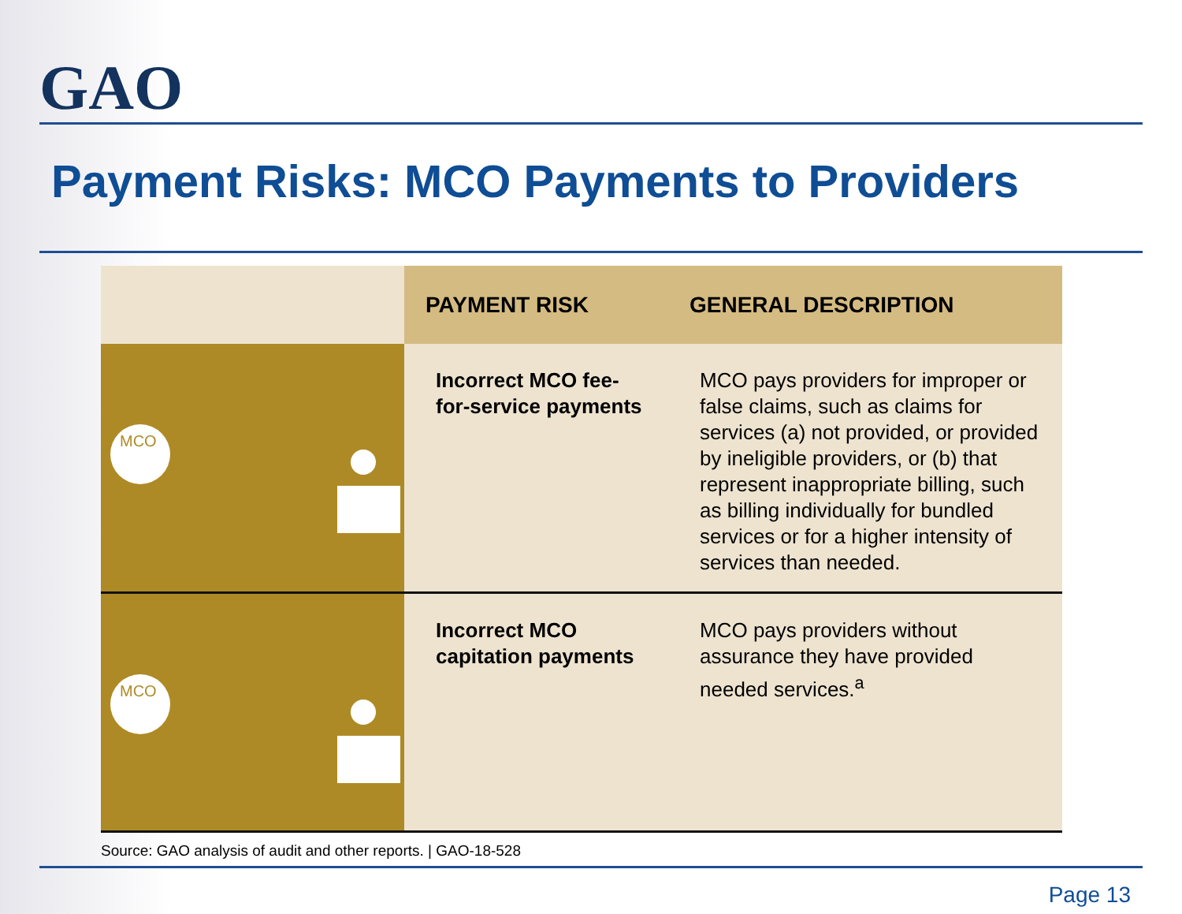GAO
Payment Risks: MCO Payments to Providers
| | PAYMENT RISK | GENERAL DESCRIPTION |
| --- | --- | --- |
| MCO | Incorrect MCO fee-for-service payments | MCO pays providers for improper or false claims, such as claims for services (a) not provided, or provided by ineligible providers, or (b) that represent inappropriate billing, such as billing individually for bundled services or for a higher intensity of services than needed. |
| MCO | Incorrect MCO capitation payments | MCO pays providers without assurance they have provided needed services.<sup>a</sup> |
Source: GAO analysis of audit and other reports. | GAO-18-528
Page 13